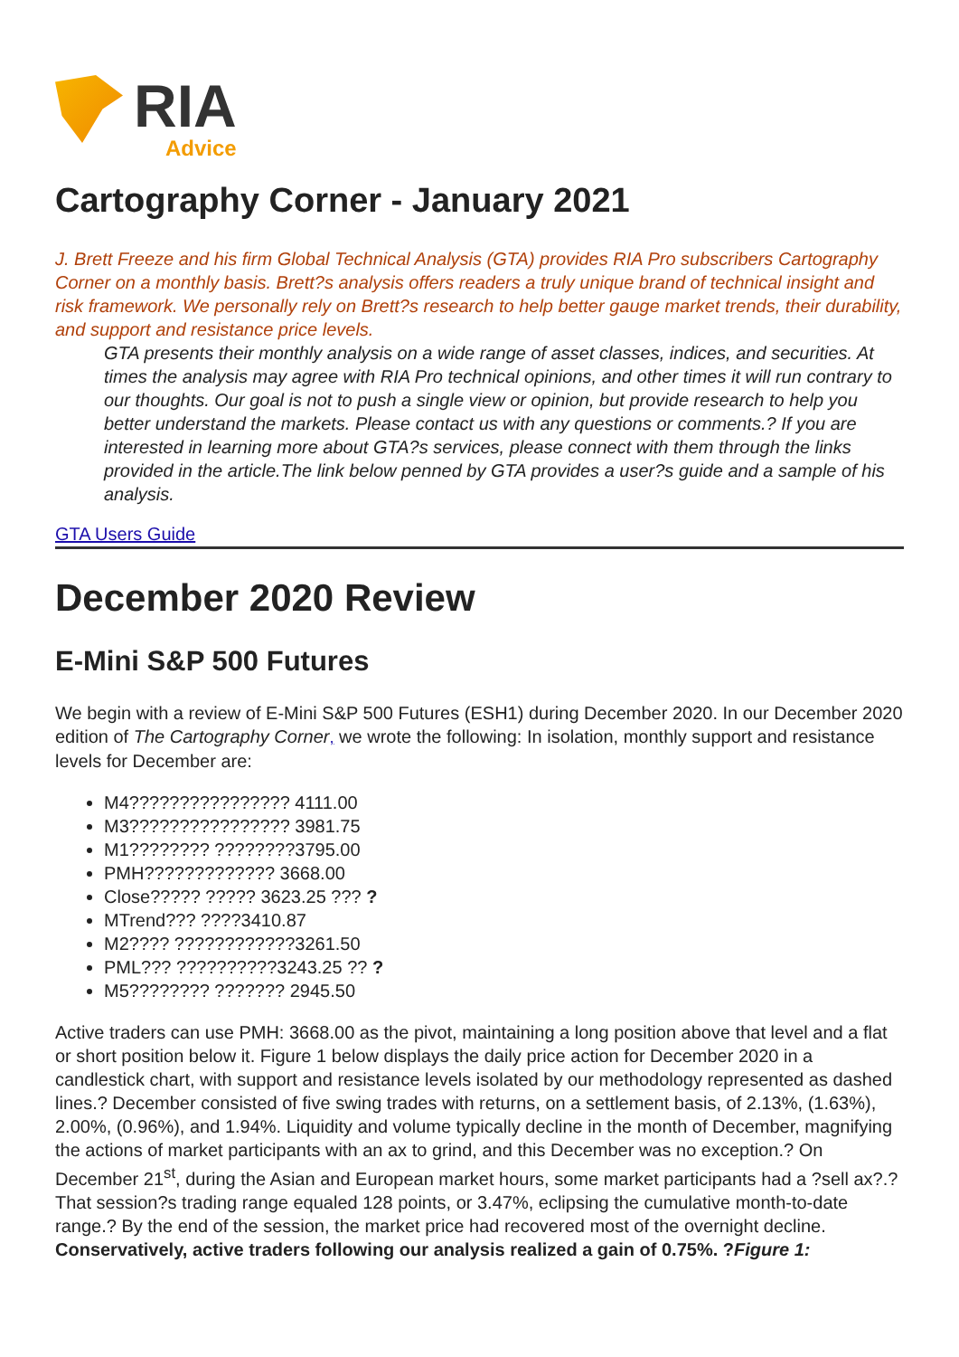RIA
Advice
Cartography Corner - January 2021
J. Brett Freeze and his firm Global Technical Analysis (GTA) provides RIA Pro subscribers Cartography Corner on a monthly basis. Brett?s analysis offers readers a truly unique brand of technical insight and risk framework. We personally rely on Brett?s research to help better gauge market trends, their durability, and support and resistance price levels.
GTA presents their monthly analysis on a wide range of asset classes, indices, and securities. At times the analysis may agree with RIA Pro technical opinions, and other times it will run contrary to our thoughts. Our goal is not to push a single view or opinion, but provide research to help you better understand the markets. Please contact us with any questions or comments.? If you are interested in learning more about GTA?s services, please connect with them through the links provided in the article.The link below penned by GTA provides a user?s guide and a sample of his analysis.
GTA Users Guide
December 2020 Review
E-Mini S&P 500 Futures
We begin with a review of E-Mini S&P 500 Futures (ESH1) during December 2020. In our December 2020 edition of The Cartography Corner, we wrote the following: In isolation, monthly support and resistance levels for December are:
M4???????????????? 4111.00
M3???????????????? 3981.75
M1???????? ????????3795.00
PMH????????????? 3668.00
Close????? ????? 3623.25 ??? ?
MTrend??? ????3410.87
M2???? ????????????3261.50
PML??? ??????????3243.25 ?? ?
M5???????? ??????? 2945.50
Active traders can use PMH: 3668.00 as the pivot, maintaining a long position above that level and a flat or short position below it. Figure 1 below displays the daily price action for December 2020 in a candlestick chart, with support and resistance levels isolated by our methodology represented as dashed lines.? December consisted of five swing trades with returns, on a settlement basis, of 2.13%, (1.63%), 2.00%, (0.96%), and 1.94%. Liquidity and volume typically decline in the month of December, magnifying the actions of market participants with an ax to grind, and this December was no exception.? On December 21<sup>st</sup>, during the Asian and European market hours, some market participants had a ?sell ax?.? That session?s trading range equaled 128 points, or 3.47%, eclipsing the cumulative month-to-date range.? By the end of the session, the market price had recovered most of the overnight decline. Conservatively, active traders following our analysis realized a gain of 0.75%. ?Figure 1: